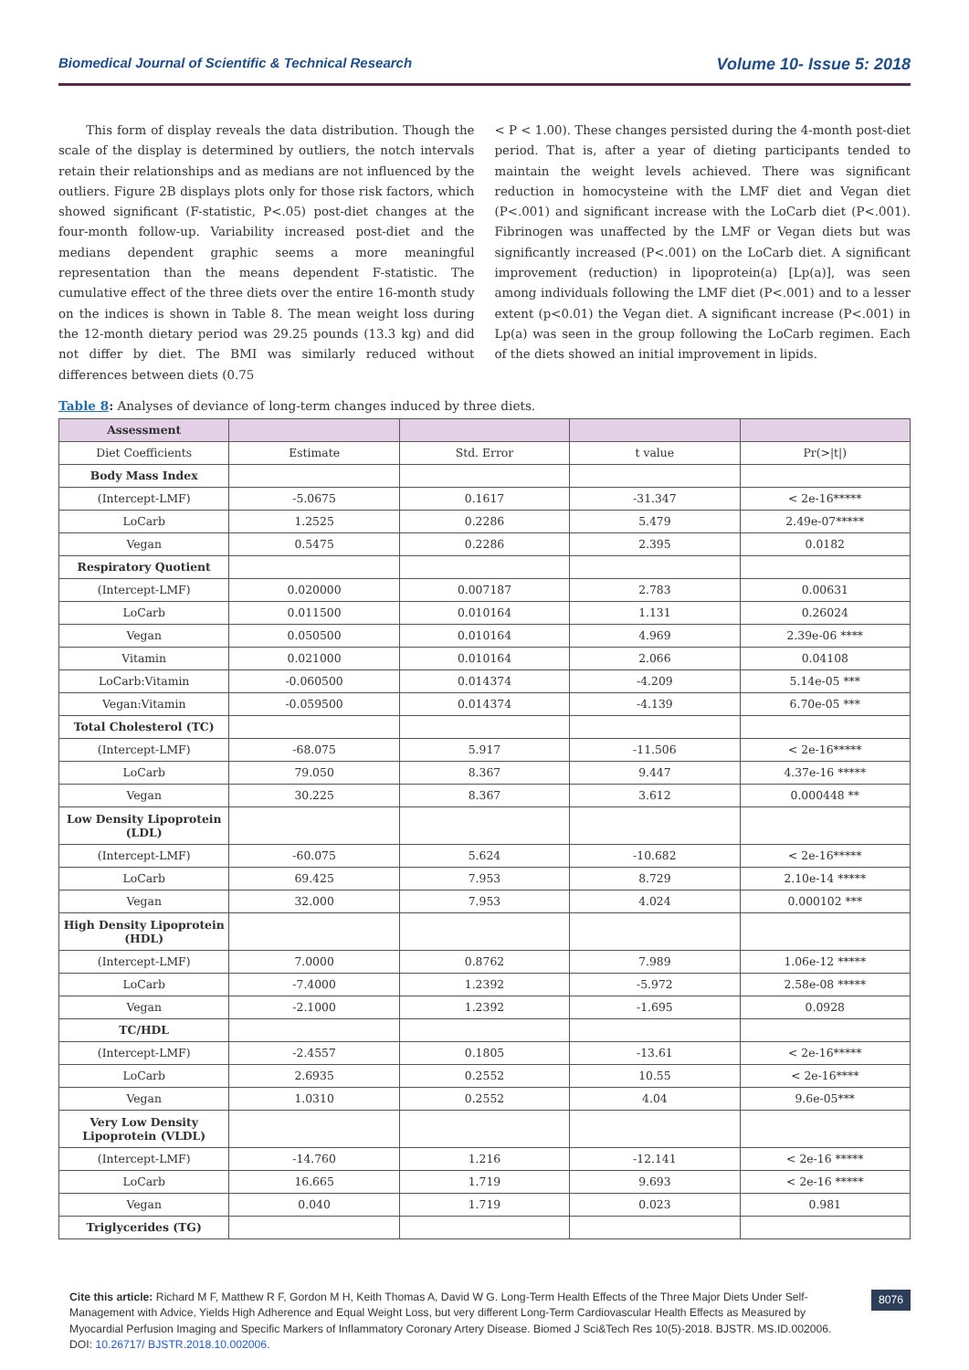Biomedical Journal of Scientific & Technical Research Volume 10- Issue 5: 2018
This form of display reveals the data distribution. Though the scale of the display is determined by outliers, the notch intervals retain their relationships and as medians are not influenced by the outliers. Figure 2B displays plots only for those risk factors, which showed significant (F-statistic, P<.05) post-diet changes at the four-month follow-up. Variability increased post-diet and the medians dependent graphic seems a more meaningful representation than the means dependent F-statistic. The cumulative effect of the three diets over the entire 16-month study on the indices is shown in Table 8. The mean weight loss during the 12-month dietary period was 29.25 pounds (13.3 kg) and did not differ by diet. The BMI was similarly reduced without differences between diets (0.75
< P < 1.00). These changes persisted during the 4-month post-diet period. That is, after a year of dieting participants tended to maintain the weight levels achieved. There was significant reduction in homocysteine with the LMF diet and Vegan diet (P<.001) and significant increase with the LoCarb diet (P<.001). Fibrinogen was unaffected by the LMF or Vegan diets but was significantly increased (P<.001) on the LoCarb diet. A significant improvement (reduction) in lipoprotein(a) [Lp(a)], was seen among individuals following the LMF diet (P<.001) and to a lesser extent (p<0.01) the Vegan diet. A significant increase (P<.001) in Lp(a) was seen in the group following the LoCarb regimen. Each of the diets showed an initial improvement in lipids.
Table 8: Analyses of deviance of long-term changes induced by three diets.
| Assessment | | | | |
| --- | --- | --- | --- | --- |
| Diet Coefficients | Estimate | Std. Error | t value | Pr(>/t/) |
| Body Mass Index | | | | |
| (Intercept-LMF) | -5.0675 | 0.1617 | -31.347 | < 2e-16***** |
| LoCarb | 1.2525 | 0.2286 | 5.479 | 2.49e-07***** |
| Vegan | 0.5475 | 0.2286 | 2.395 | 0.0182 |
| Respiratory Quotient | | | | |
| (Intercept-LMF) | 0.020000 | 0.007187 | 2.783 | 0.00631 |
| LoCarb | 0.011500 | 0.010164 | 1.131 | 0.26024 |
| Vegan | 0.050500 | 0.010164 | 4.969 | 2.39e-06 **** |
| Vitamin | 0.021000 | 0.010164 | 2.066 | 0.04108 |
| LoCarb:Vitamin | -0.060500 | 0.014374 | -4.209 | 5.14e-05 *** |
| Vegan:Vitamin | -0.059500 | 0.014374 | -4.139 | 6.70e-05 *** |
| Total Cholesterol (TC) | | | | |
| (Intercept-LMF) | -68.075 | 5.917 | -11.506 | < 2e-16***** |
| LoCarb | 79.050 | 8.367 | 9.447 | 4.37e-16 ***** |
| Vegan | 30.225 | 8.367 | 3.612 | 0.000448 ** |
| Low Density Lipoprotein (LDL) | | | | |
| (Intercept-LMF) | -60.075 | 5.624 | -10.682 | < 2e-16***** |
| LoCarb | 69.425 | 7.953 | 8.729 | 2.10e-14 ***** |
| Vegan | 32.000 | 7.953 | 4.024 | 0.000102 *** |
| High Density Lipoprotein (HDL) | | | | |
| (Intercept-LMF) | 7.0000 | 0.8762 | 7.989 | 1.06e-12 ***** |
| LoCarb | -7.4000 | 1.2392 | -5.972 | 2.58e-08 ***** |
| Vegan | -2.1000 | 1.2392 | -1.695 | 0.0928 |
| TC/HDL | | | | |
| (Intercept-LMF) | -2.4557 | 0.1805 | -13.61 | < 2e-16***** |
| LoCarb | 2.6935 | 0.2552 | 10.55 | < 2e-16**** |
| Vegan | 1.0310 | 0.2552 | 4.04 | 9.6e-05*** |
| Very Low Density Lipoprotein (VLDL) | | | | |
| (Intercept-LMF) | -14.760 | 1.216 | -12.141 | < 2e-16 ***** |
| LoCarb | 16.665 | 1.719 | 9.693 | < 2e-16 ***** |
| Vegan | 0.040 | 1.719 | 0.023 | 0.981 |
| Triglycerides (TG) | | | | |
Cite this article: Richard M F, Matthew R F, Gordon M H, Keith Thomas A, David W G. Long-Term Health Effects of the Three Major Diets Under Self-Management with Advice, Yields High Adherence and Equal Weight Loss, but very different Long-Term Cardiovascular Health Effects as Measured by Myocardial Perfusion Imaging and Specific Markers of Inflammatory Coronary Artery Disease. Biomed J Sci&Tech Res 10(5)-2018. BJSTR. MS.ID.002006. DOI: 10.26717/ BJSTR.2018.10.002006.
8076